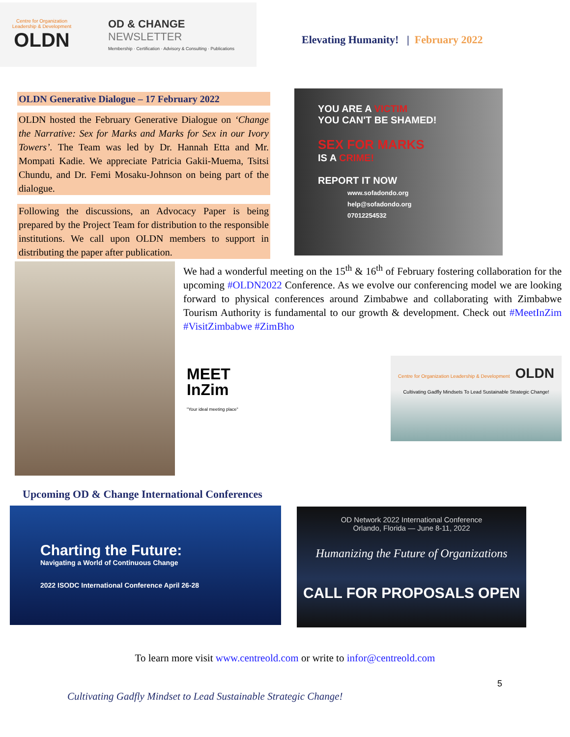Centre for Organization
Leadership & Development
OLDN
OD & CHANGE
NEWSLETTER
Membership · Certification · Advisory & Consulting · Publications
Elevating Humanity! | February 2022
OLDN Generative Dialogue – 17 February 2022
OLDN hosted the February Generative Dialogue on ‘Change the Narrative: Sex for Marks and Marks for Sex in our Ivory Towers’. The Team was led by Dr. Hannah Etta and Mr. Mompati Kadie. We appreciate Patricia Gakii-Muema, Tsitsi Chundu, and Dr. Femi Mosaku-Johnson on being part of the dialogue.
Following the discussions, an Advocacy Paper is being prepared by the Project Team for distribution to the responsible institutions. We call upon OLDN members to support in distributing the paper after publication.
YOU ARE A VICTIM
YOU CAN'T BE SHAMED!
SEX FOR MARKS
IS A CRIME!
REPORT IT NOW
www.sofadondo.org
help@sofadondo.org
07012254532
We had a wonderful meeting on the 15<sup>th</sup> & 16<sup>th</sup> of February fostering collaboration for the upcoming #OLDN2022 Conference. As we evolve our conferencing model we are looking forward to physical conferences around Zimbabwe and collaborating with Zimbabwe Tourism Authority is fundamental to our growth & development. Check out #MeetInZim #VisitZimbabwe #ZimBho
MEET
InZim
"Your ideal meeting place"
Centre for Organization Leadership & Development OLDN
Cultivating Gadfly Mindsets To Lead Sustainable Strategic Change!
Upcoming OD & Change International Conferences
Charting the Future:
Navigating a World of Continuous Change
2022 ISODC International Conference April 26-28
OD Network 2022 International Conference
Orlando, Florida — June 8-11, 2022
Humanizing the Future of Organizations
CALL FOR PROPOSALS OPEN
To learn more visit www.centreold.com or write to infor@centreold.com
5
Cultivating Gadfly Mindset to Lead Sustainable Strategic Change!